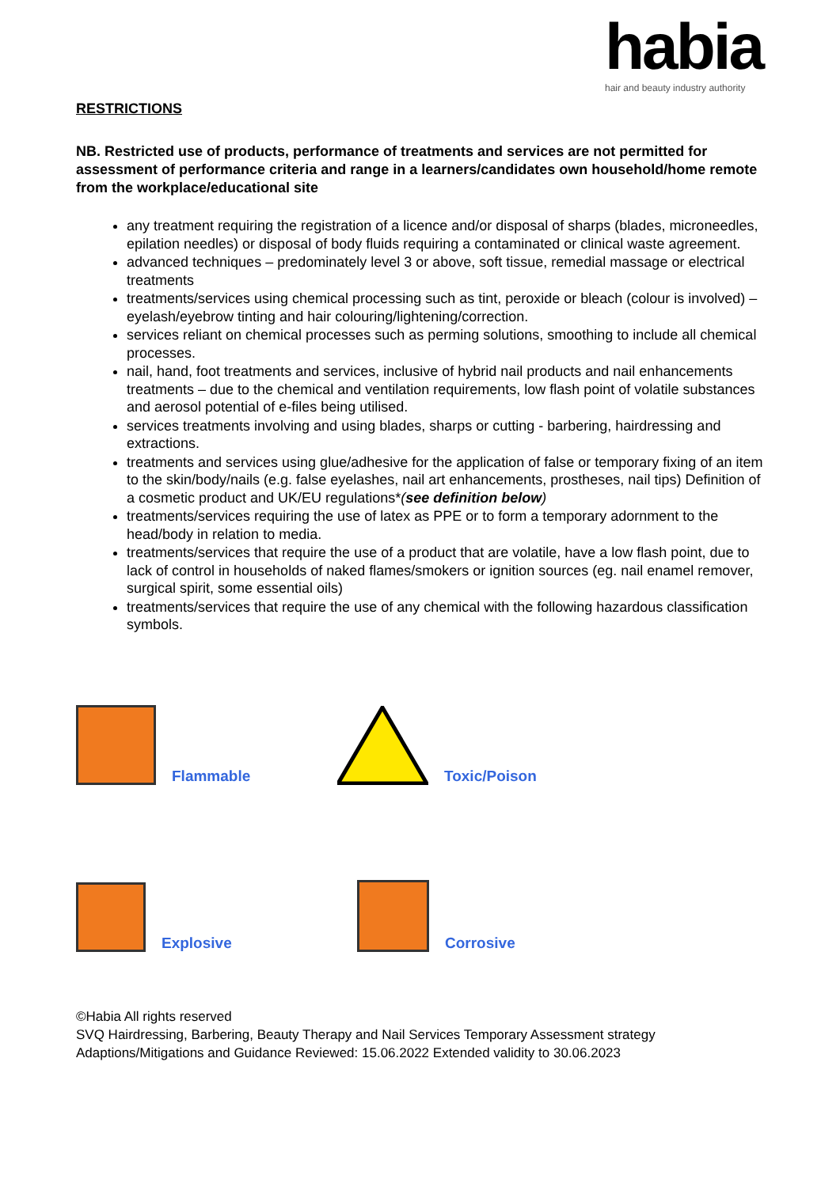habia
hair and beauty industry authority
RESTRICTIONS
NB. Restricted use of products, performance of treatments and services are not permitted for assessment of performance criteria and range in a learners/candidates own household/home remote from the workplace/educational site
any treatment requiring the registration of a licence and/or disposal of sharps (blades, microneedles, epilation needles) or disposal of body fluids requiring a contaminated or clinical waste agreement.
advanced techniques – predominately level 3 or above, soft tissue, remedial massage or electrical treatments
treatments/services using chemical processing such as tint, peroxide or bleach (colour is involved) – eyelash/eyebrow tinting and hair colouring/lightening/correction.
services reliant on chemical processes such as perming solutions, smoothing to include all chemical processes.
nail, hand, foot treatments and services, inclusive of hybrid nail products and nail enhancements treatments – due to the chemical and ventilation requirements, low flash point of volatile substances and aerosol potential of e-files being utilised.
services treatments involving and using blades, sharps or cutting - barbering, hairdressing and extractions.
treatments and services using glue/adhesive for the application of false or temporary fixing of an item to the skin/body/nails (e.g. false eyelashes, nail art enhancements, prostheses, nail tips) Definition of a cosmetic product and UK/EU regulations*(see definition below)
treatments/services requiring the use of latex as PPE or to form a temporary adornment to the head/body in relation to media.
treatments/services that require the use of a product that are volatile, have a low flash point, due to lack of control in households of naked flames/smokers or ignition sources (eg. nail enamel remover, surgical spirit, some essential oils)
treatments/services that require the use of any chemical with the following hazardous classification symbols.
Flammable
Toxic/Poison
Explosive
Corrosive
©Habia All rights reserved
SVQ Hairdressing, Barbering, Beauty Therapy and Nail Services Temporary Assessment strategy
Adaptions/Mitigations and Guidance Reviewed: 15.06.2022 Extended validity to 30.06.2023